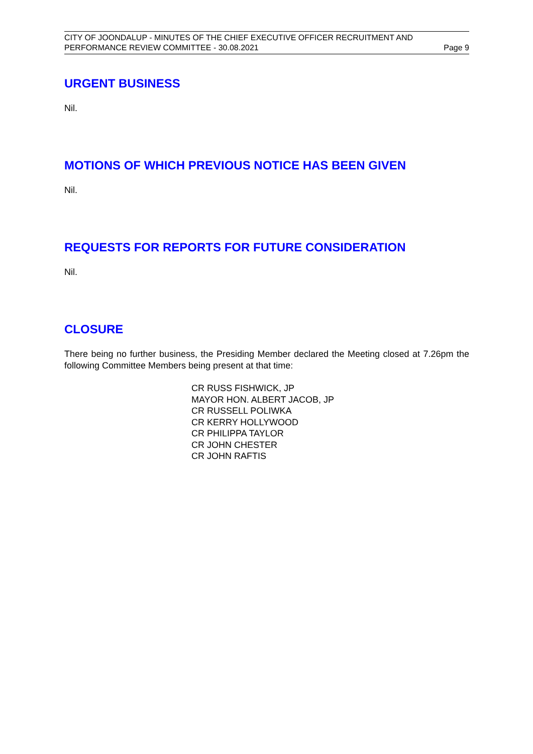CITY OF JOONDALUP - MINUTES OF THE CHIEF EXECUTIVE OFFICER RECRUITMENT AND
PERFORMANCE REVIEW COMMITTEE - 30.08.2021 Page 9
URGENT BUSINESS
Nil.
MOTIONS OF WHICH PREVIOUS NOTICE HAS BEEN GIVEN
Nil.
REQUESTS FOR REPORTS FOR FUTURE CONSIDERATION
Nil.
CLOSURE
There being no further business, the Presiding Member declared the Meeting closed at 7.26pm the following Committee Members being present at that time:
CR RUSS FISHWICK, JP
MAYOR HON. ALBERT JACOB, JP
CR RUSSELL POLIWKA
CR KERRY HOLLYWOOD
CR PHILIPPA TAYLOR
CR JOHN CHESTER
CR JOHN RAFTIS